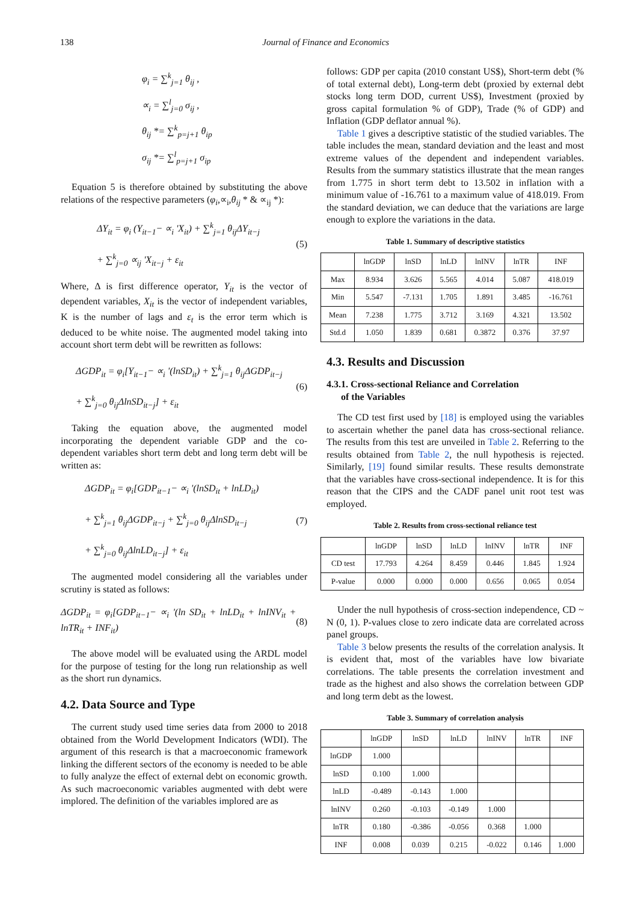138 Journal of Finance and Economics
φ<sub>i</sub> = ∑<sup>k</sup><sub>j=1</sub> θ<sub>ij</sub> ,
∝<sub>i</sub> = ∑<sup>l</sup><sub>j=0</sub> σ<sub>ij</sub> ,
θ<sub>ij</sub> *= ∑<sup>k</sup><sub>p=j+1</sub> θ<sub>ip</sub>
σ<sub>ij</sub> *= ∑<sup>l</sup><sub>p=j+1</sub> σ<sub>ip</sub>
Equation 5 is therefore obtained by substituting the above relations of the respective parameters (φ<sub>i</sub>,∝<sub>i</sub>,θ<sub>ij</sub> * & ∝<sub>ij</sub> *):
ΔY<sub>it</sub> = φ<sub>i</sub> (Y<sub>it−1</sub>− ∝<sub>i</sub> 'X<sub>it</sub>) + ∑<sup>k</sup><sub>j=1</sub> θ<sub>ij</sub>ΔY<sub>it−j</sub>
+ ∑<sup>k</sup><sub>j=0</sub> ∝<sub>ij</sub> 'X<sub>it−j</sub> + ε<sub>it</sub> (5)
Where, Δ is first difference operator, Y<sub>it</sub> is the vector of dependent variables, X<sub>it</sub> is the vector of independent variables, K is the number of lags and ε<sub>t</sub> is the error term which is deduced to be white noise. The augmented model taking into account short term debt will be rewritten as follows:
ΔGDP<sub>it</sub> = φ<sub>i</sub>[Y<sub>it−1</sub>− ∝<sub>i</sub> '(lnSD<sub>it</sub>) + ∑<sup>k</sup><sub>j=1</sub> θ<sub>ij</sub>ΔGDP<sub>it−j</sub>
+ ∑<sup>k</sup><sub>j=0</sub> θ<sub>ij</sub>ΔlnSD<sub>it−j</sub>] + ε<sub>it</sub> (6)
Taking the equation above, the augmented model incorporating the dependent variable GDP and the co- dependent variables short term debt and long term debt will be written as:
ΔGDP<sub>it</sub> = φ<sub>i</sub>[GDP<sub>it−1</sub>− ∝<sub>i</sub> '(lnSD<sub>it</sub> + lnLD<sub>it</sub>)
+ ∑<sup>k</sup><sub>j=1</sub> θ<sub>ij</sub>ΔGDP<sub>it−j</sub> + ∑<sup>k</sup><sub>j=0</sub> θ<sub>ij</sub>ΔlnSD<sub>it−j</sub>
+ ∑<sup>k</sup><sub>j=0</sub> θ<sub>ij</sub>ΔlnLD<sub>it−j</sub>] + ε<sub>it</sub> (7)
The augmented model considering all the variables under scrutiny is stated as follows:
ΔGDP<sub>it</sub> = φ<sub>i</sub>[GDP<sub>it−1</sub>− ∝<sub>i</sub> '(ln SD<sub>it</sub> + lnLD<sub>it</sub> + lnINV<sub>it</sub> + lnTR<sub>it</sub> + INF<sub>it</sub>) (8)
The above model will be evaluated using the ARDL model for the purpose of testing for the long run relationship as well as the short run dynamics.
4.2. Data Source and Type
The current study used time series data from 2000 to 2018 obtained from the World Development Indicators (WDI). The argument of this research is that a macroeconomic framework linking the different sectors of the economy is needed to be able to fully analyze the effect of external debt on economic growth. As such macroeconomic variables augmented with debt were implored. The definition of the variables implored are as
follows: GDP per capita (2010 constant US$), Short-term debt (% of total external debt), Long-term debt (proxied by external debt stocks long term DOD, current US$), Investment (proxied by gross capital formulation % of GDP), Trade (% of GDP) and Inflation (GDP deflator annual %).
Table 1 gives a descriptive statistic of the studied variables. The table includes the mean, standard deviation and the least and most extreme values of the dependent and independent variables. Results from the summary statistics illustrate that the mean ranges from 1.775 in short term debt to 13.502 in inflation with a minimum value of -16.761 to a maximum value of 418.019. From the standard deviation, we can deduce that the variations are large enough to explore the variations in the data.
Table 1. Summary of descriptive statistics
| | lnGDP | lnSD | lnLD | lnINV | lnTR | INF |
| --- | --- | --- | --- | --- | --- | --- |
| Max | 8.934 | 3.626 | 5.565 | 4.014 | 5.087 | 418.019 |
| Min | 5.547 | -7.131 | 1.705 | 1.891 | 3.485 | -16.761 |
| Mean | 7.238 | 1.775 | 3.712 | 3.169 | 4.321 | 13.502 |
| Std.d | 1.050 | 1.839 | 0.681 | 0.3872 | 0.376 | 37.97 |
4.3. Results and Discussion
4.3.1. Cross-sectional Reliance and Correlation
of the Variables
The CD test first used by [18] is employed using the variables to ascertain whether the panel data has cross-sectional reliance. The results from this test are unveiled in Table 2. Referring to the results obtained from Table 2, the null hypothesis is rejected. Similarly, [19] found similar results. These results demonstrate that the variables have cross-sectional independence. It is for this reason that the CIPS and the CADF panel unit root test was employed.
Table 2. Results from cross-sectional reliance test
| | lnGDP | lnSD | lnLD | lnINV | lnTR | INF |
| --- | --- | --- | --- | --- | --- | --- |
| CD test | 17.793 | 4.264 | 8.459 | 0.446 | 1.845 | 1.924 |
| P-value | 0.000 | 0.000 | 0.000 | 0.656 | 0.065 | 0.054 |
Under the null hypothesis of cross-section independence, CD ~ N (0, 1). P-values close to zero indicate data are correlated across panel groups.
Table 3 below presents the results of the correlation analysis. It is evident that, most of the variables have low bivariate correlations. The table presents the correlation investment and trade as the highest and also shows the correlation between GDP and long term debt as the lowest.
Table 3. Summary of correlation analysis
| | lnGDP | lnSD | lnLD | lnINV | lnTR | INF |
| --- | --- | --- | --- | --- | --- | --- |
| lnGDP | 1.000 | | | | | |
| lnSD | 0.100 | 1.000 | | | | |
| lnLD | -0.489 | -0.143 | 1.000 | | | |
| lnINV | 0.260 | -0.103 | -0.149 | 1.000 | | |
| lnTR | 0.180 | -0.386 | -0.056 | 0.368 | 1.000 | |
| INF | 0.008 | 0.039 | 0.215 | -0.022 | 0.146 | 1.000 |